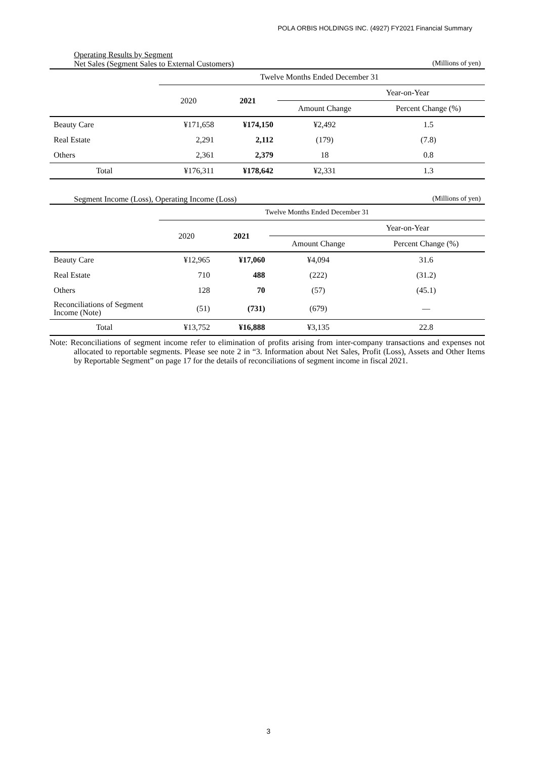POLA ORBIS HOLDINGS INC. (4927) FY2021 Financial Summary
Operating Results by Segment
Net Sales (Segment Sales to External Customers) (Millions of yen)
| | Twelve Months Ended December 31 | | | |
| --- | --- | --- | --- | --- |
| | 2020 | 2021 | Year-on-Year | |
| | | | Amount Change | Percent Change (%) |
| Beauty Care | ¥171,658 | ¥174,150 | ¥2,492 | 1.5 |
| Real Estate | 2,291 | 2,112 | (179) | (7.8) |
| Others | 2,361 | 2,379 | 18 | 0.8 |
| Total | ¥176,311 | ¥178,642 | ¥2,331 | 1.3 |
Segment Income (Loss), Operating Income (Loss) (Millions of yen)
| | Twelve Months Ended December 31 | | | |
| --- | --- | --- | --- | --- |
| | 2020 | 2021 | Year-on-Year | |
| | | | Amount Change | Percent Change (%) |
| Beauty Care | ¥12,965 | ¥17,060 | ¥4,094 | 31.6 |
| Real Estate | 710 | 488 | (222) | (31.2) |
| Others | 128 | 70 | (57) | (45.1) |
| Reconciliations of Segment Income (Note) | (51) | (731) | (679) | — |
| Total | ¥13,752 | ¥16,888 | ¥3,135 | 22.8 |
Note: Reconciliations of segment income refer to elimination of profits arising from inter-company transactions and expenses not allocated to reportable segments. Please see note 2 in “3. Information about Net Sales, Profit (Loss), Assets and Other Items by Reportable Segment” on page 17 for the details of reconciliations of segment income in fiscal 2021.
3